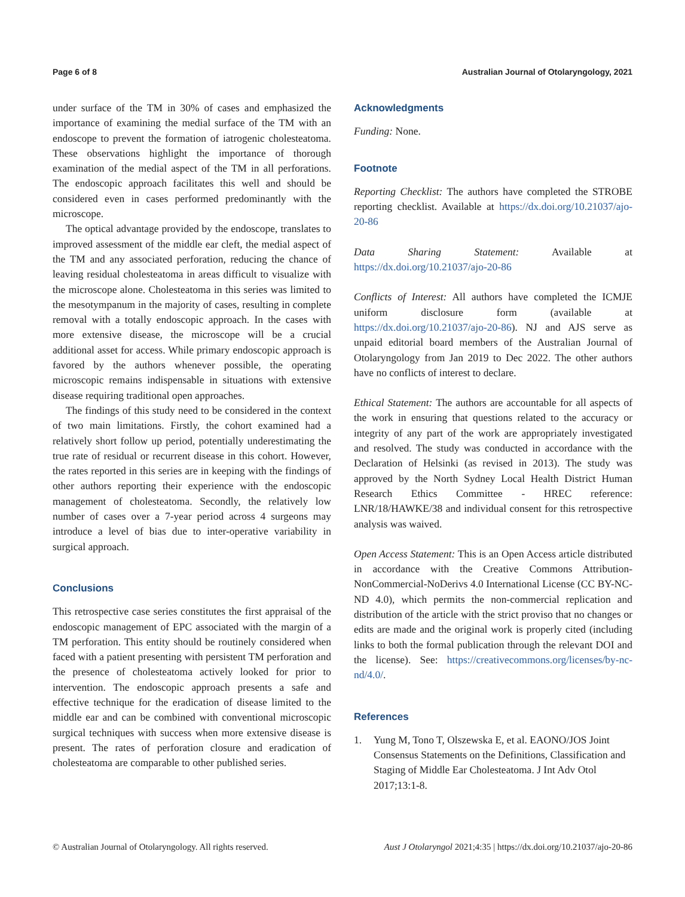Page 6 of 8 Australian Journal of Otolaryngology, 2021
under surface of the TM in 30% of cases and emphasized the importance of examining the medial surface of the TM with an endoscope to prevent the formation of iatrogenic cholesteatoma. These observations highlight the importance of thorough examination of the medial aspect of the TM in all perforations. The endoscopic approach facilitates this well and should be considered even in cases performed predominantly with the microscope.
The optical advantage provided by the endoscope, translates to improved assessment of the middle ear cleft, the medial aspect of the TM and any associated perforation, reducing the chance of leaving residual cholesteatoma in areas difficult to visualize with the microscope alone. Cholesteatoma in this series was limited to the mesotympanum in the majority of cases, resulting in complete removal with a totally endoscopic approach. In the cases with more extensive disease, the microscope will be a crucial additional asset for access. While primary endoscopic approach is favored by the authors whenever possible, the operating microscopic remains indispensable in situations with extensive disease requiring traditional open approaches.
The findings of this study need to be considered in the context of two main limitations. Firstly, the cohort examined had a relatively short follow up period, potentially underestimating the true rate of residual or recurrent disease in this cohort. However, the rates reported in this series are in keeping with the findings of other authors reporting their experience with the endoscopic management of cholesteatoma. Secondly, the relatively low number of cases over a 7-year period across 4 surgeons may introduce a level of bias due to inter-operative variability in surgical approach.
Conclusions
This retrospective case series constitutes the first appraisal of the endoscopic management of EPC associated with the margin of a TM perforation. This entity should be routinely considered when faced with a patient presenting with persistent TM perforation and the presence of cholesteatoma actively looked for prior to intervention. The endoscopic approach presents a safe and effective technique for the eradication of disease limited to the middle ear and can be combined with conventional microscopic surgical techniques with success when more extensive disease is present. The rates of perforation closure and eradication of cholesteatoma are comparable to other published series.
Acknowledgments
Funding: None.
Footnote
Reporting Checklist: The authors have completed the STROBE reporting checklist. Available at https://dx.doi.org/10.21037/ajo-20-86
Data Sharing Statement: Available at https://dx.doi.org/10.21037/ajo-20-86
Conflicts of Interest: All authors have completed the ICMJE uniform disclosure form (available at https://dx.doi.org/10.21037/ajo-20-86). NJ and AJS serve as unpaid editorial board members of the Australian Journal of Otolaryngology from Jan 2019 to Dec 2022. The other authors have no conflicts of interest to declare.
Ethical Statement: The authors are accountable for all aspects of the work in ensuring that questions related to the accuracy or integrity of any part of the work are appropriately investigated and resolved. The study was conducted in accordance with the Declaration of Helsinki (as revised in 2013). The study was approved by the North Sydney Local Health District Human Research Ethics Committee - HREC reference: LNR/18/HAWKE/38 and individual consent for this retrospective analysis was waived.
Open Access Statement: This is an Open Access article distributed in accordance with the Creative Commons Attribution-NonCommercial-NoDerivs 4.0 International License (CC BY-NC-ND 4.0), which permits the non-commercial replication and distribution of the article with the strict proviso that no changes or edits are made and the original work is properly cited (including links to both the formal publication through the relevant DOI and the license). See: https://creativecommons.org/licenses/by-nc-nd/4.0/.
References
1. Yung M, Tono T, Olszewska E, et al. EAONO/JOS Joint Consensus Statements on the Definitions, Classification and Staging of Middle Ear Cholesteatoma. J Int Adv Otol 2017;13:1-8.
© Australian Journal of Otolaryngology. All rights reserved. Aust J Otolaryngol 2021;4:35 | https://dx.doi.org/10.21037/ajo-20-86